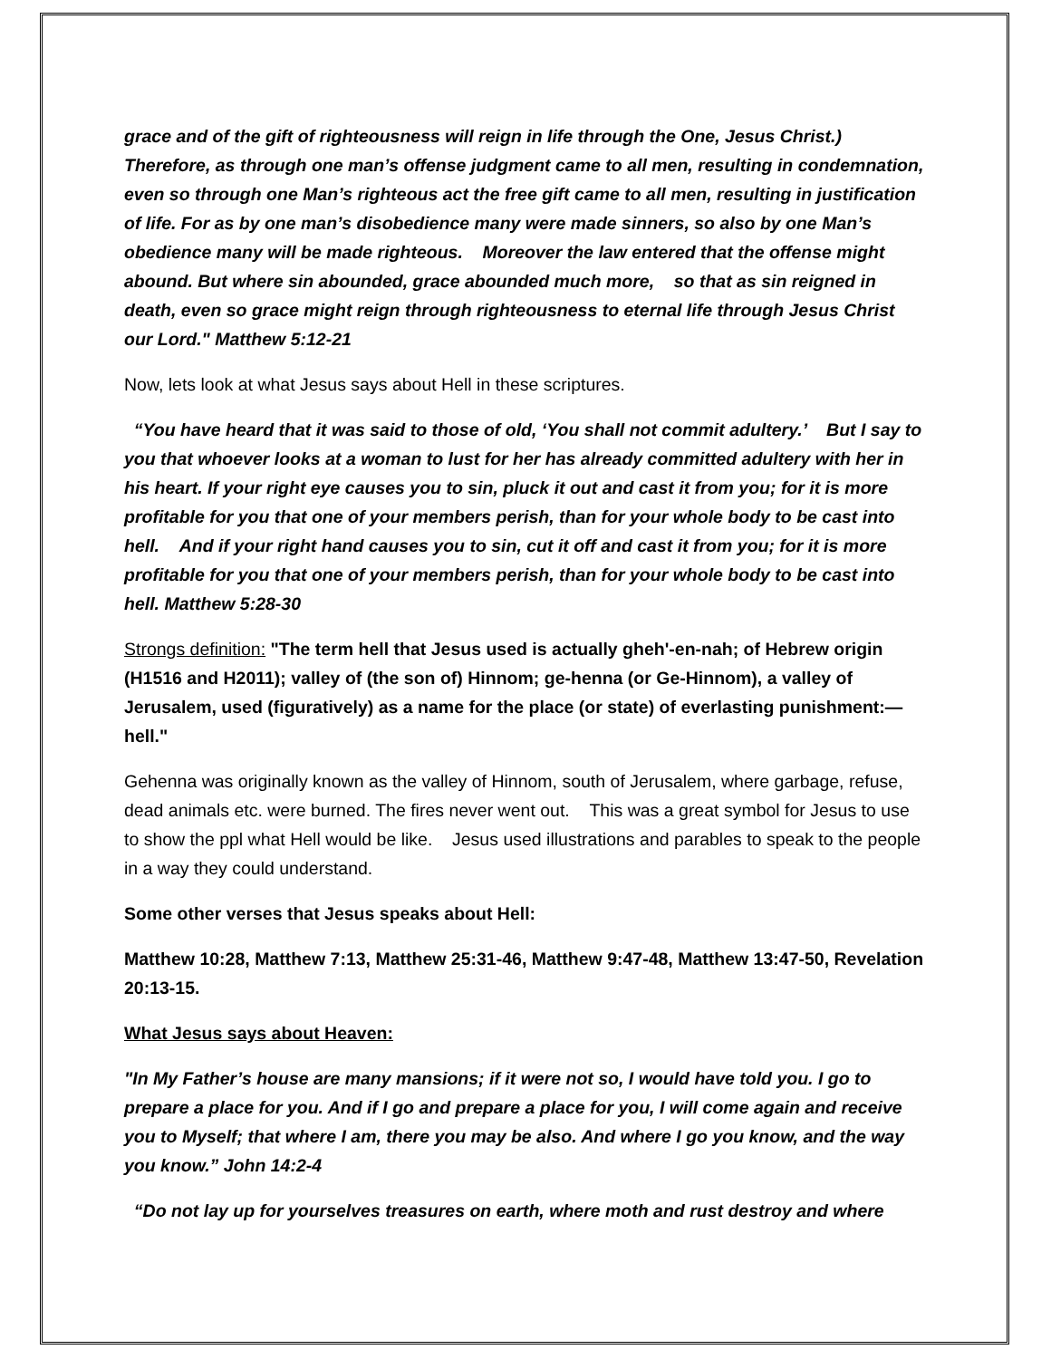grace and of the gift of righteousness will reign in life through the One, Jesus Christ.) Therefore, as through one man’s offense judgment came to all men, resulting in condemnation, even so through one Man’s righteous act the free gift came to all men, resulting in justification of life. For as by one man’s disobedience many were made sinners, so also by one Man’s obedience many will be made righteous. Moreover the law entered that the offense might abound. But where sin abounded, grace abounded much more, so that as sin reigned in death, even so grace might reign through righteousness to eternal life through Jesus Christ our Lord." Matthew 5:12-21
Now, lets look at what Jesus says about Hell in these scriptures.
“You have heard that it was said to those of old, ‘You shall not commit adultery.’ But I say to you that whoever looks at a woman to lust for her has already committed adultery with her in his heart. If your right eye causes you to sin, pluck it out and cast it from you; for it is more profitable for you that one of your members perish, than for your whole body to be cast into hell. And if your right hand causes you to sin, cut it off and cast it from you; for it is more profitable for you that one of your members perish, than for your whole body to be cast into hell. Matthew 5:28-30
Strongs definition: "The term hell that Jesus used is actually gheh'-en-nah; of Hebrew origin (H1516 and H2011); valley of (the son of) Hinnom; ge-henna (or Ge-Hinnom), a valley of Jerusalem, used (figuratively) as a name for the place (or state) of everlasting punishment:—hell."
Gehenna was originally known as the valley of Hinnom, south of Jerusalem, where garbage, refuse, dead animals etc. were burned. The fires never went out. This was a great symbol for Jesus to use to show the ppl what Hell would be like. Jesus used illustrations and parables to speak to the people in a way they could understand.
Some other verses that Jesus speaks about Hell:
Matthew 10:28, Matthew 7:13, Matthew 25:31-46, Matthew 9:47-48, Matthew 13:47-50, Revelation 20:13-15.
What Jesus says about Heaven:
"In My Father’s house are many mansions; if it were not so, I would have told you. I go to prepare a place for you. And if I go and prepare a place for you, I will come again and receive you to Myself; that where I am, there you may be also. And where I go you know, and the way you know.” John 14:2-4
“Do not lay up for yourselves treasures on earth, where moth and rust destroy and where